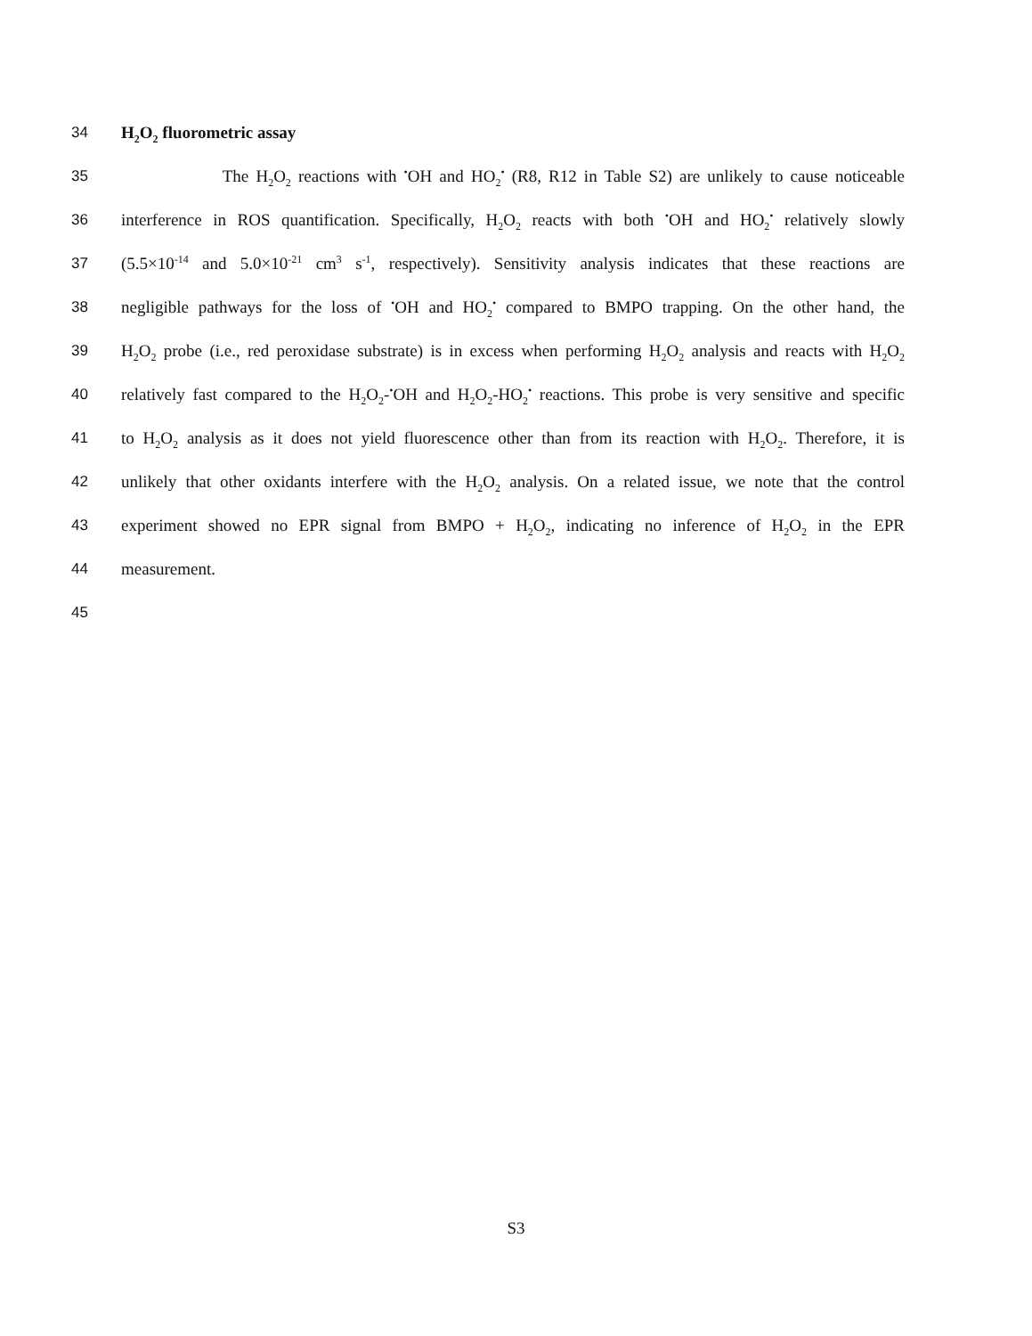34 H<sub>2</sub>O<sub>2</sub> fluorometric assay
35 The H<sub>2</sub>O<sub>2</sub> reactions with <sup>•</sup>OH and HO<sub>2</sub><sup>•</sup> (R8, R12 in Table S2) are unlikely to cause noticeable
36 interference in ROS quantification. Specifically, H<sub>2</sub>O<sub>2</sub> reacts with both <sup>•</sup>OH and HO<sub>2</sub><sup>•</sup> relatively slowly
37 (5.5×10<sup>-14</sup> and 5.0×10<sup>-21</sup> cm<sup>3</sup> s<sup>-1</sup>, respectively). Sensitivity analysis indicates that these reactions are
38 negligible pathways for the loss of <sup>•</sup>OH and HO<sub>2</sub><sup>•</sup> compared to BMPO trapping. On the other hand, the
39 H<sub>2</sub>O<sub>2</sub> probe (i.e., red peroxidase substrate) is in excess when performing H<sub>2</sub>O<sub>2</sub> analysis and reacts with H<sub>2</sub>O<sub>2</sub>
40 relatively fast compared to the H<sub>2</sub>O<sub>2</sub>-<sup>•</sup>OH and H<sub>2</sub>O<sub>2</sub>-HO<sub>2</sub><sup>•</sup> reactions. This probe is very sensitive and specific
41 to H<sub>2</sub>O<sub>2</sub> analysis as it does not yield fluorescence other than from its reaction with H<sub>2</sub>O<sub>2</sub>. Therefore, it is
42 unlikely that other oxidants interfere with the H<sub>2</sub>O<sub>2</sub> analysis. On a related issue, we note that the control
43 experiment showed no EPR signal from BMPO + H<sub>2</sub>O<sub>2</sub>, indicating no inference of H<sub>2</sub>O<sub>2</sub> in the EPR
44 measurement.
45
S3